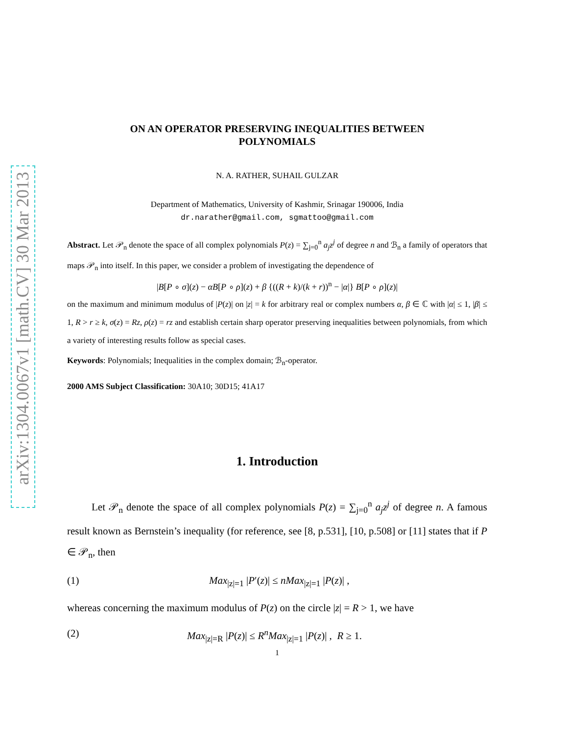arXiv:1304.0067v1 [math.CV] 30 Mar 2013
ON AN OPERATOR PRESERVING INEQUALITIES BETWEEN
POLYNOMIALS
N. A. RATHER, SUHAIL GULZAR
Department of Mathematics, University of Kashmir, Srinagar 190006, India
dr.narather@gmail.com, sgmattoo@gmail.com
Abstract. Let 𝒫<sub>n</sub> denote the space of all complex polynomials P(z) = ∑<sub>j=0</sub><sup>n</sup> a<sub>j</sub>z<sup>j</sup> of degree n and ℬ<sub>n</sub> a family of operators that maps 𝒫<sub>n</sub> into itself. In this paper, we consider a problem of investigating the dependence of
|B[P ∘ σ](z) − αB[P ∘ ρ](z) + β {((R + k)/(k + r))<sup>n</sup> − |α|} B[P ∘ ρ](z)|
on the maximum and minimum modulus of |P(z)| on |z| = k for arbitrary real or complex numbers α, β ∈ ℂ with |α| ≤ 1, |β| ≤ 1, R > r ≥ k, σ(z) = Rz, ρ(z) = rz and establish certain sharp operator preserving inequalities between polynomials, from which a variety of interesting results follow as special cases.
Keywords: Polynomials; Inequalities in the complex domain; ℬ<sub>n</sub>-operator.
2000 AMS Subject Classification: 30A10; 30D15; 41A17
1. Introduction
Let 𝒫<sub>n</sub> denote the space of all complex polynomials P(z) = ∑<sub>j=0</sub><sup>n</sup> a<sub>j</sub>z<sup>j</sup> of degree n. A famous result known as Bernstein’s inequality (for reference, see [8, p.531], [10, p.508] or [11] states that if P ∈ 𝒫<sub>n</sub>, then
(1) Max<sub>|z|=1</sub> |P′(z)| ≤ nMax<sub>|z|=1</sub> |P(z)| ,
whereas concerning the maximum modulus of P(z) on the circle |z| = R > 1, we have
(2) Max<sub>|z|=R</sub> |P(z)| ≤ R<sup>n</sup>Max<sub>|z|=1</sub> |P(z)| , R ≥ 1.
1